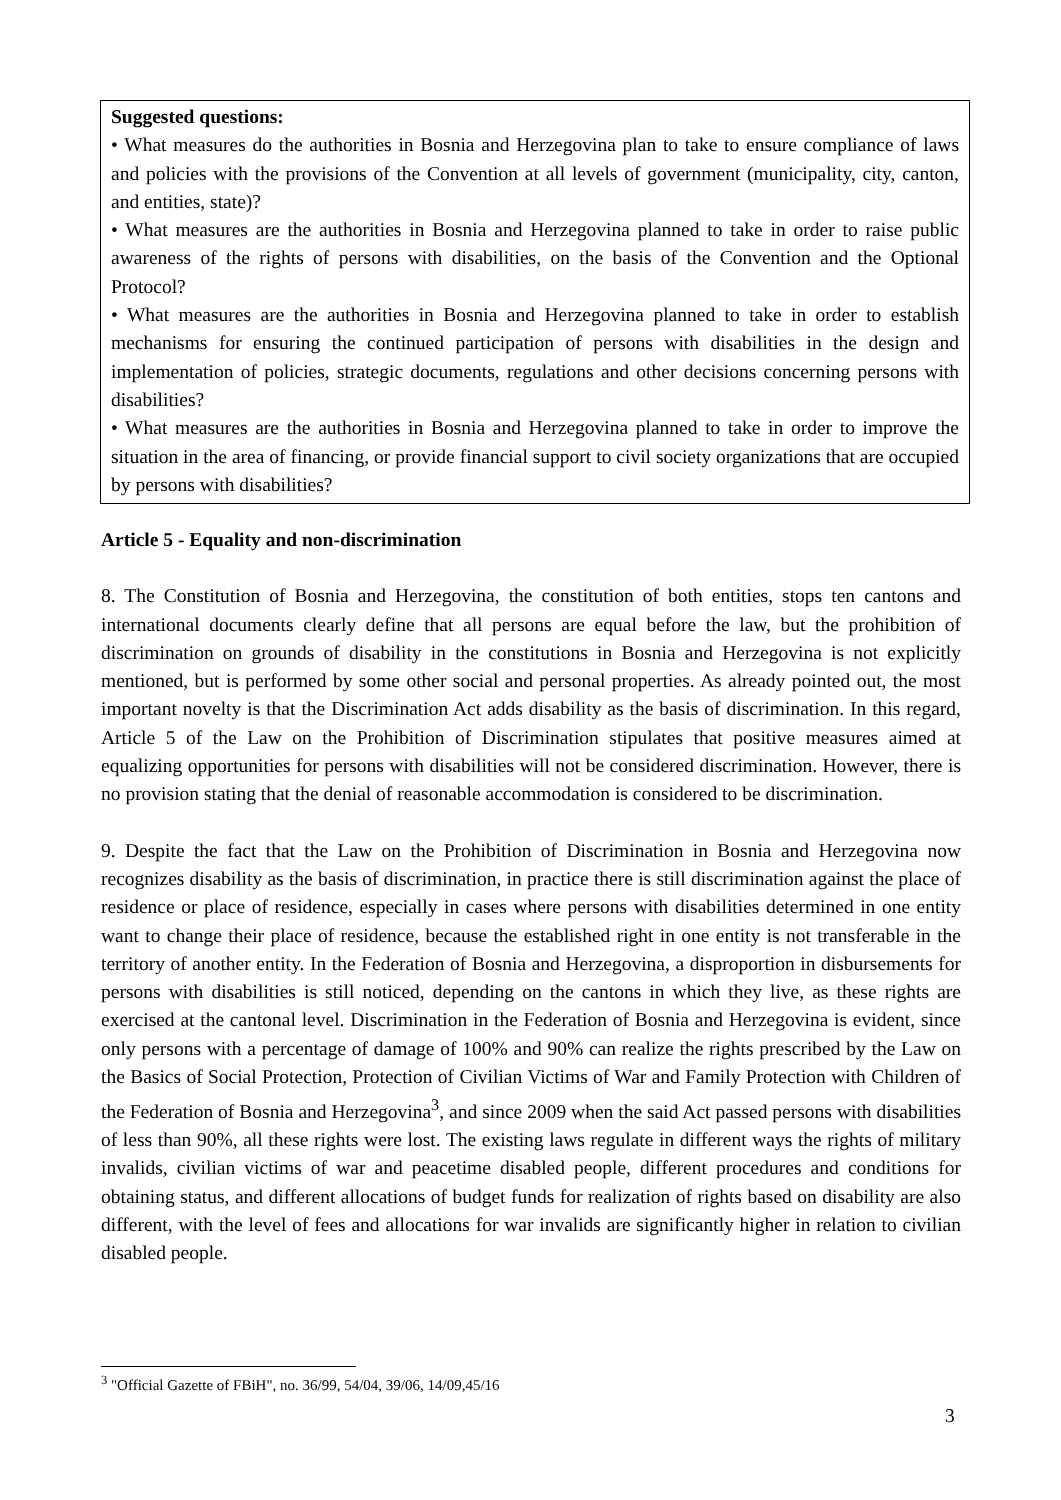Suggested questions:
• What measures do the authorities in Bosnia and Herzegovina plan to take to ensure compliance of laws and policies with the provisions of the Convention at all levels of government (municipality, city, canton, and entities, state)?
• What measures are the authorities in Bosnia and Herzegovina planned to take in order to raise public awareness of the rights of persons with disabilities, on the basis of the Convention and the Optional Protocol?
• What measures are the authorities in Bosnia and Herzegovina planned to take in order to establish mechanisms for ensuring the continued participation of persons with disabilities in the design and implementation of policies, strategic documents, regulations and other decisions concerning persons with disabilities?
• What measures are the authorities in Bosnia and Herzegovina planned to take in order to improve the situation in the area of financing, or provide financial support to civil society organizations that are occupied by persons with disabilities?
Article 5 - Equality and non-discrimination
8. The Constitution of Bosnia and Herzegovina, the constitution of both entities, stops ten cantons and international documents clearly define that all persons are equal before the law, but the prohibition of discrimination on grounds of disability in the constitutions in Bosnia and Herzegovina is not explicitly mentioned, but is performed by some other social and personal properties. As already pointed out, the most important novelty is that the Discrimination Act adds disability as the basis of discrimination. In this regard, Article 5 of the Law on the Prohibition of Discrimination stipulates that positive measures aimed at equalizing opportunities for persons with disabilities will not be considered discrimination. However, there is no provision stating that the denial of reasonable accommodation is considered to be discrimination.
9. Despite the fact that the Law on the Prohibition of Discrimination in Bosnia and Herzegovina now recognizes disability as the basis of discrimination, in practice there is still discrimination against the place of residence or place of residence, especially in cases where persons with disabilities determined in one entity want to change their place of residence, because the established right in one entity is not transferable in the territory of another entity. In the Federation of Bosnia and Herzegovina, a disproportion in disbursements for persons with disabilities is still noticed, depending on the cantons in which they live, as these rights are exercised at the cantonal level. Discrimination in the Federation of Bosnia and Herzegovina is evident, since only persons with a percentage of damage of 100% and 90% can realize the rights prescribed by the Law on the Basics of Social Protection, Protection of Civilian Victims of War and Family Protection with Children of the Federation of Bosnia and Herzegovina<sup>3</sup>, and since 2009 when the said Act passed persons with disabilities of less than 90%, all these rights were lost. The existing laws regulate in different ways the rights of military invalids, civilian victims of war and peacetime disabled people, different procedures and conditions for obtaining status, and different allocations of budget funds for realization of rights based on disability are also different, with the level of fees and allocations for war invalids are significantly higher in relation to civilian disabled people.
<sup>3</sup> "Official Gazette of FBiH", no. 36/99, 54/04, 39/06, 14/09,45/16
3